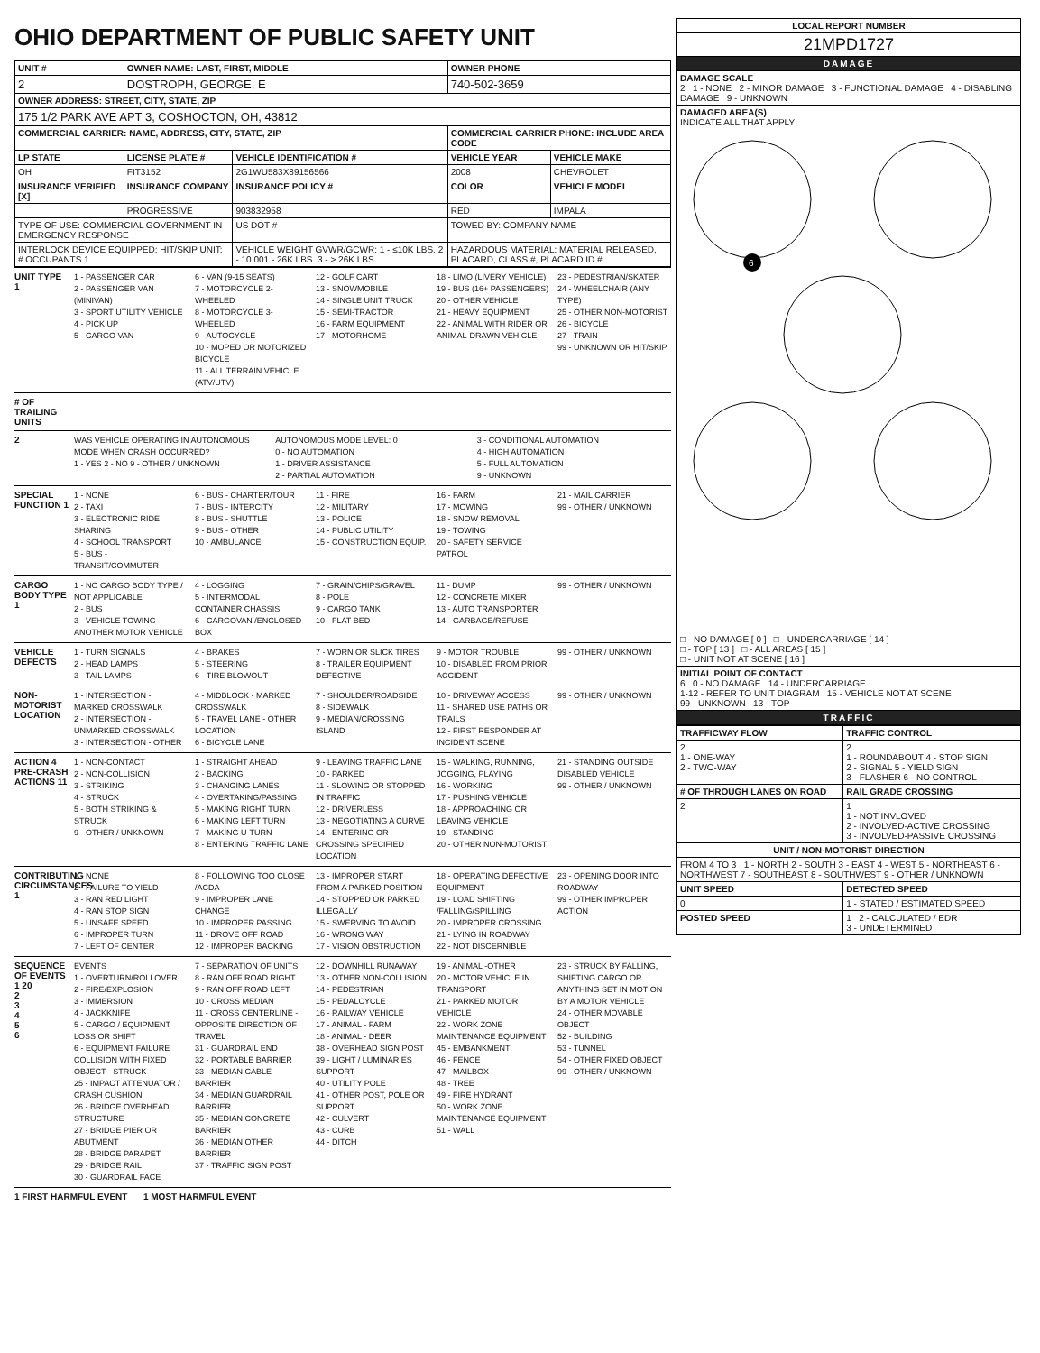OHIO DEPARTMENT OF PUBLIC SAFETY UNIT
| UNIT # | OWNER NAME: LAST, FIRST, MIDDLE | | OWNER PHONE | |
| --- | --- | --- | --- | --- |
| 2 | DOSTROPH, GEORGE, E | | 740-502-3659 | |
| OWNER ADDRESS: STREET, CITY, STATE, ZIP | | | | |
| 175 1/2 PARK AVE APT 3, COSHOCTON, OH, 43812 | | | | |
| COMMERCIAL CARRIER: NAME, ADDRESS, CITY, STATE, ZIP | | | COMMERCIAL CARRIER PHONE: INCLUDE AREA CODE | |
| LP STATE | LICENSE PLATE # | VEHICLE IDENTIFICATION # | VEHICLE YEAR | VEHICLE MAKE |
| OH | FIT3152 | 2G1WU583X89156566 | 2008 | CHEVROLET |
| INSURANCE VERIFIED [X] | INSURANCE COMPANY | INSURANCE POLICY # | COLOR | VEHICLE MODEL |
| | PROGRESSIVE | 903832958 | RED | IMPALA |
| TYPE OF USE: COMMERCIAL GOVERNMENT IN EMERGENCY RESPONSE | | US DOT # | TOWED BY: COMPANY NAME | |
| INTERLOCK DEVICE EQUIPPED; HIT/SKIP UNIT; # OCCUPANTS 1 | | VEHICLE WEIGHT GVWR/GCWR: 1 - ≤10K LBS. 2 - 10.001 - 26K LBS. 3 - > 26K LBS. | HAZARDOUS MATERIAL: MATERIAL RELEASED, PLACARD, CLASS #, PLACARD ID # | |
UNIT TYPE 1
1 - PASSENGER CAR
2 - PASSENGER VAN (MINIVAN)
3 - SPORT UTILITY VEHICLE
4 - PICK UP
5 - CARGO VAN
6 - VAN (9-15 SEATS)
7 - MOTORCYCLE 2-WHEELED
8 - MOTORCYCLE 3-WHEELED
9 - AUTOCYCLE
10 - MOPED OR MOTORIZED BICYCLE
11 - ALL TERRAIN VEHICLE (ATV/UTV)
12 - GOLF CART
13 - SNOWMOBILE
14 - SINGLE UNIT TRUCK
15 - SEMI-TRACTOR
16 - FARM EQUIPMENT
17 - MOTORHOME
18 - LIMO (LIVERY VEHICLE)
19 - BUS (16+ PASSENGERS)
20 - OTHER VEHICLE
21 - HEAVY EQUIPMENT
22 - ANIMAL WITH RIDER OR ANIMAL-DRAWN VEHICLE
23 - PEDESTRIAN/SKATER
24 - WHEELCHAIR (ANY TYPE)
25 - OTHER NON-MOTORIST
26 - BICYCLE
27 - TRAIN
99 - UNKNOWN OR HIT/SKIP
# OF TRAILING UNITS
2
WAS VEHICLE OPERATING IN AUTONOMOUS MODE WHEN CRASH OCCURRED?
1 - YES 2 - NO 9 - OTHER / UNKNOWN
AUTONOMOUS MODE LEVEL: 0
0 - NO AUTOMATION
1 - DRIVER ASSISTANCE
2 - PARTIAL AUTOMATION
3 - CONDITIONAL AUTOMATION
4 - HIGH AUTOMATION
5 - FULL AUTOMATION
9 - UNKNOWN
SPECIAL FUNCTION 1
1 - NONE
2 - TAXI
3 - ELECTRONIC RIDE SHARING
4 - SCHOOL TRANSPORT
5 - BUS - TRANSIT/COMMUTER
6 - BUS - CHARTER/TOUR
7 - BUS - INTERCITY
8 - BUS - SHUTTLE
9 - BUS - OTHER
10 - AMBULANCE
11 - FIRE
12 - MILITARY
13 - POLICE
14 - PUBLIC UTILITY
15 - CONSTRUCTION EQUIP.
16 - FARM
17 - MOWING
18 - SNOW REMOVAL
19 - TOWING
20 - SAFETY SERVICE PATROL
21 - MAIL CARRIER
99 - OTHER / UNKNOWN
CARGO BODY TYPE 1
1 - NO CARGO BODY TYPE / NOT APPLICABLE
2 - BUS
3 - VEHICLE TOWING ANOTHER MOTOR VEHICLE
4 - LOGGING
5 - INTERMODAL CONTAINER CHASSIS
6 - CARGOVAN /ENCLOSED BOX
7 - GRAIN/CHIPS/GRAVEL
8 - POLE
9 - CARGO TANK
10 - FLAT BED
11 - DUMP
12 - CONCRETE MIXER
13 - AUTO TRANSPORTER
14 - GARBAGE/REFUSE
99 - OTHER / UNKNOWN
VEHICLE DEFECTS
1 - TURN SIGNALS
2 - HEAD LAMPS
3 - TAIL LAMPS
4 - BRAKES
5 - STEERING
6 - TIRE BLOWOUT
7 - WORN OR SLICK TIRES
8 - TRAILER EQUIPMENT DEFECTIVE
9 - MOTOR TROUBLE
10 - DISABLED FROM PRIOR ACCIDENT
99 - OTHER / UNKNOWN
NON-MOTORIST LOCATION
1 - INTERSECTION - MARKED CROSSWALK
2 - INTERSECTION - UNMARKED CROSSWALK
3 - INTERSECTION - OTHER
4 - MIDBLOCK - MARKED CROSSWALK
5 - TRAVEL LANE - OTHER LOCATION
6 - BICYCLE LANE
7 - SHOULDER/ROADSIDE
8 - SIDEWALK
9 - MEDIAN/CROSSING ISLAND
10 - DRIVEWAY ACCESS
11 - SHARED USE PATHS OR TRAILS
12 - FIRST RESPONDER AT INCIDENT SCENE
99 - OTHER / UNKNOWN
ACTION 4
PRE-CRASH ACTIONS 11
1 - NON-CONTACT
2 - NON-COLLISION
3 - STRIKING
4 - STRUCK
5 - BOTH STRIKING & STRUCK
9 - OTHER / UNKNOWN
1 - STRAIGHT AHEAD
2 - BACKING
3 - CHANGING LANES
4 - OVERTAKING/PASSING
5 - MAKING RIGHT TURN
6 - MAKING LEFT TURN
7 - MAKING U-TURN
8 - ENTERING TRAFFIC LANE
9 - LEAVING TRAFFIC LANE
10 - PARKED
11 - SLOWING OR STOPPED IN TRAFFIC
12 - DRIVERLESS
13 - NEGOTIATING A CURVE
14 - ENTERING OR CROSSING SPECIFIED LOCATION
15 - WALKING, RUNNING, JOGGING, PLAYING
16 - WORKING
17 - PUSHING VEHICLE
18 - APPROACHING OR LEAVING VEHICLE
19 - STANDING
20 - OTHER NON-MOTORIST
21 - STANDING OUTSIDE DISABLED VEHICLE
99 - OTHER / UNKNOWN
CONTRIBUTING CIRCUMSTANCES 1
1 - NONE
2 - FAILURE TO YIELD
3 - RAN RED LIGHT
4 - RAN STOP SIGN
5 - UNSAFE SPEED
6 - IMPROPER TURN
7 - LEFT OF CENTER
8 - FOLLOWING TOO CLOSE /ACDA
9 - IMPROPER LANE CHANGE
10 - IMPROPER PASSING
11 - DROVE OFF ROAD
12 - IMPROPER BACKING
13 - IMPROPER START FROM A PARKED POSITION
14 - STOPPED OR PARKED ILLEGALLY
15 - SWERVING TO AVOID
16 - WRONG WAY
17 - VISION OBSTRUCTION
18 - OPERATING DEFECTIVE EQUIPMENT
19 - LOAD SHIFTING /FALLING/SPILLING
20 - IMPROPER CROSSING
21 - LYING IN ROADWAY
22 - NOT DISCERNIBLE
23 - OPENING DOOR INTO ROADWAY
99 - OTHER IMPROPER ACTION
SEQUENCE OF EVENTS
1 20
2
3
4
5
6
EVENTS
1 - OVERTURN/ROLLOVER
2 - FIRE/EXPLOSION
3 - IMMERSION
4 - JACKKNIFE
5 - CARGO / EQUIPMENT LOSS OR SHIFT
6 - EQUIPMENT FAILURE
COLLISION WITH FIXED OBJECT - STRUCK
25 - IMPACT ATTENUATOR / CRASH CUSHION
26 - BRIDGE OVERHEAD STRUCTURE
27 - BRIDGE PIER OR ABUTMENT
28 - BRIDGE PARAPET
29 - BRIDGE RAIL
30 - GUARDRAIL FACE
7 - SEPARATION OF UNITS
8 - RAN OFF ROAD RIGHT
9 - RAN OFF ROAD LEFT
10 - CROSS MEDIAN
11 - CROSS CENTERLINE - OPPOSITE DIRECTION OF TRAVEL
31 - GUARDRAIL END
32 - PORTABLE BARRIER
33 - MEDIAN CABLE BARRIER
34 - MEDIAN GUARDRAIL BARRIER
35 - MEDIAN CONCRETE BARRIER
36 - MEDIAN OTHER BARRIER
37 - TRAFFIC SIGN POST
12 - DOWNHILL RUNAWAY
13 - OTHER NON-COLLISION
14 - PEDESTRIAN
15 - PEDALCYCLE
16 - RAILWAY VEHICLE
17 - ANIMAL - FARM
18 - ANIMAL - DEER
38 - OVERHEAD SIGN POST
39 - LIGHT / LUMINARIES SUPPORT
40 - UTILITY POLE
41 - OTHER POST, POLE OR SUPPORT
42 - CULVERT
43 - CURB
44 - DITCH
19 - ANIMAL -OTHER
20 - MOTOR VEHICLE IN TRANSPORT
21 - PARKED MOTOR VEHICLE
22 - WORK ZONE MAINTENANCE EQUIPMENT
45 - EMBANKMENT
46 - FENCE
47 - MAILBOX
48 - TREE
49 - FIRE HYDRANT
50 - WORK ZONE MAINTENANCE EQUIPMENT
51 - WALL
23 - STRUCK BY FALLING, SHIFTING CARGO OR ANYTHING SET IN MOTION BY A MOTOR VEHICLE
24 - OTHER MOVABLE OBJECT
52 - BUILDING
53 - TUNNEL
54 - OTHER FIXED OBJECT
99 - OTHER / UNKNOWN
1 FIRST HARMFUL EVENT 1 MOST HARMFUL EVENT
| LOCAL REPORT NUMBER |
| --- |
| 21MPD1727 |
| DAMAGE |
| DAMAGE SCALE 2 1 - NONE 2 - MINOR DAMAGE 3 - FUNCTIONAL DAMAGE 4 - DISABLING DAMAGE 9 - UNKNOWN |
| DAMAGED AREA(S) INDICATE ALL THAT APPLY 6 □ - NO DAMAGE [ 0 ] □ - UNDERCARRIAGE [ 14 ] □ - TOP [ 13 ] □ - ALL AREAS [ 15 ] □ - UNIT NOT AT SCENE [ 16 ] |
| INITIAL POINT OF CONTACT 6 0 - NO DAMAGE 14 - UNDERCARRIAGE 1-12 - REFER TO UNIT DIAGRAM 15 - VEHICLE NOT AT SCENE 99 - UNKNOWN 13 - TOP |
| TRAFFIC |
| TRAFFICWAY FLOW | TRAFFIC CONTROL |
| --- | --- |
| 2 1 - ONE-WAY 2 - TWO-WAY | 2 1 - ROUNDABOUT 4 - STOP SIGN 2 - SIGNAL 5 - YIELD SIGN 3 - FLASHER 6 - NO CONTROL |
| # OF THROUGH LANES ON ROAD | RAIL GRADE CROSSING |
| 2 | 1 1 - NOT INVLOVED 2 - INVOLVED-ACTIVE CROSSING 3 - INVOLVED-PASSIVE CROSSING |
| UNIT / NON-MOTORIST DIRECTION | |
| FROM 4 TO 3 1 - NORTH 2 - SOUTH 3 - EAST 4 - WEST 5 - NORTHEAST 6 - NORTHWEST 7 - SOUTHEAST 8 - SOUTHWEST 9 - OTHER / UNKNOWN | |
| UNIT SPEED | DETECTED SPEED |
| 0 | 1 - STATED / ESTIMATED SPEED |
| POSTED SPEED | 1 2 - CALCULATED / EDR 3 - UNDETERMINED |